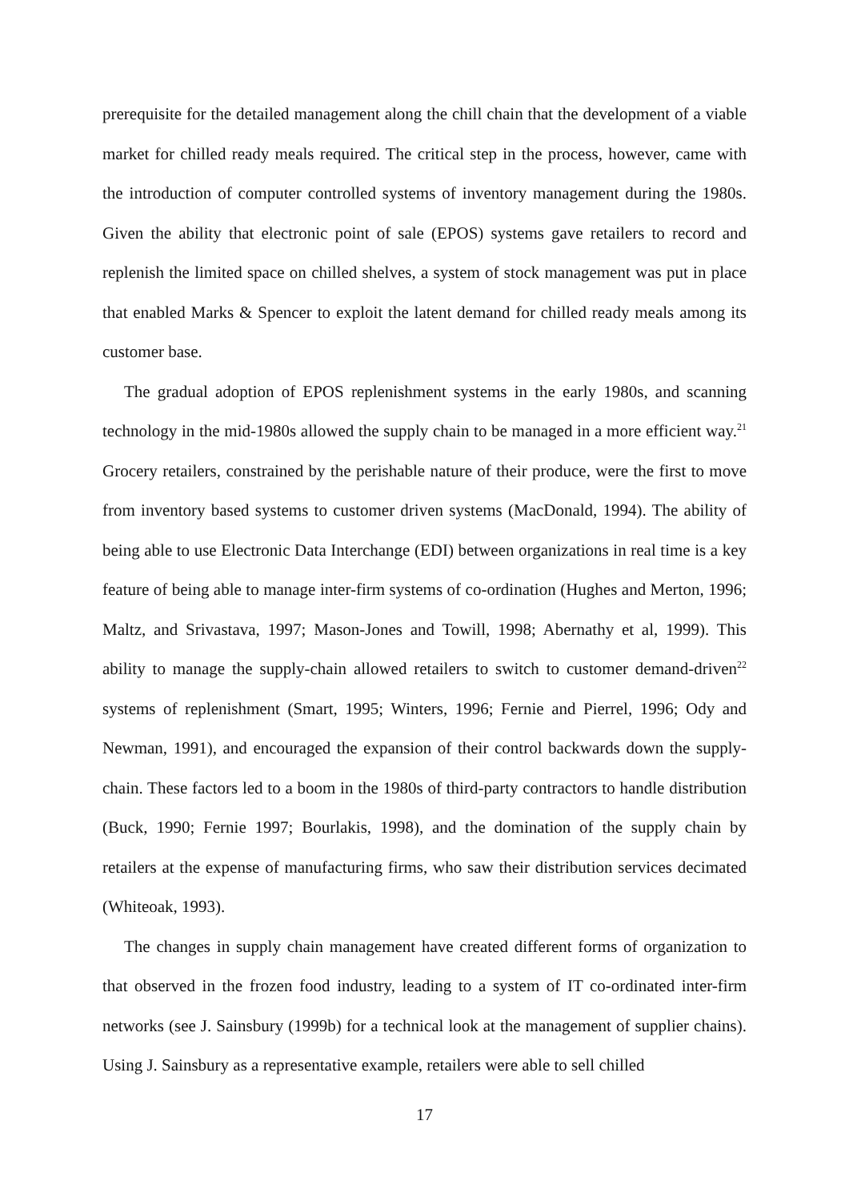prerequisite for the detailed management along the chill chain that the development of a viable market for chilled ready meals required. The critical step in the process, however, came with the introduction of computer controlled systems of inventory management during the 1980s. Given the ability that electronic point of sale (EPOS) systems gave retailers to record and replenish the limited space on chilled shelves, a system of stock management was put in place that enabled Marks & Spencer to exploit the latent demand for chilled ready meals among its customer base.
The gradual adoption of EPOS replenishment systems in the early 1980s, and scanning technology in the mid-1980s allowed the supply chain to be managed in a more efficient way.<sup>21</sup> Grocery retailers, constrained by the perishable nature of their produce, were the first to move from inventory based systems to customer driven systems (MacDonald, 1994). The ability of being able to use Electronic Data Interchange (EDI) between organizations in real time is a key feature of being able to manage inter-firm systems of co-ordination (Hughes and Merton, 1996; Maltz, and Srivastava, 1997; Mason-Jones and Towill, 1998; Abernathy et al, 1999). This ability to manage the supply-chain allowed retailers to switch to customer demand-driven<sup>22</sup> systems of replenishment (Smart, 1995; Winters, 1996; Fernie and Pierrel, 1996; Ody and Newman, 1991), and encouraged the expansion of their control backwards down the supply-chain. These factors led to a boom in the 1980s of third-party contractors to handle distribution (Buck, 1990; Fernie 1997; Bourlakis, 1998), and the domination of the supply chain by retailers at the expense of manufacturing firms, who saw their distribution services decimated (Whiteoak, 1993).
The changes in supply chain management have created different forms of organization to that observed in the frozen food industry, leading to a system of IT co-ordinated inter-firm networks (see J. Sainsbury (1999b) for a technical look at the management of supplier chains). Using J. Sainsbury as a representative example, retailers were able to sell chilled
17